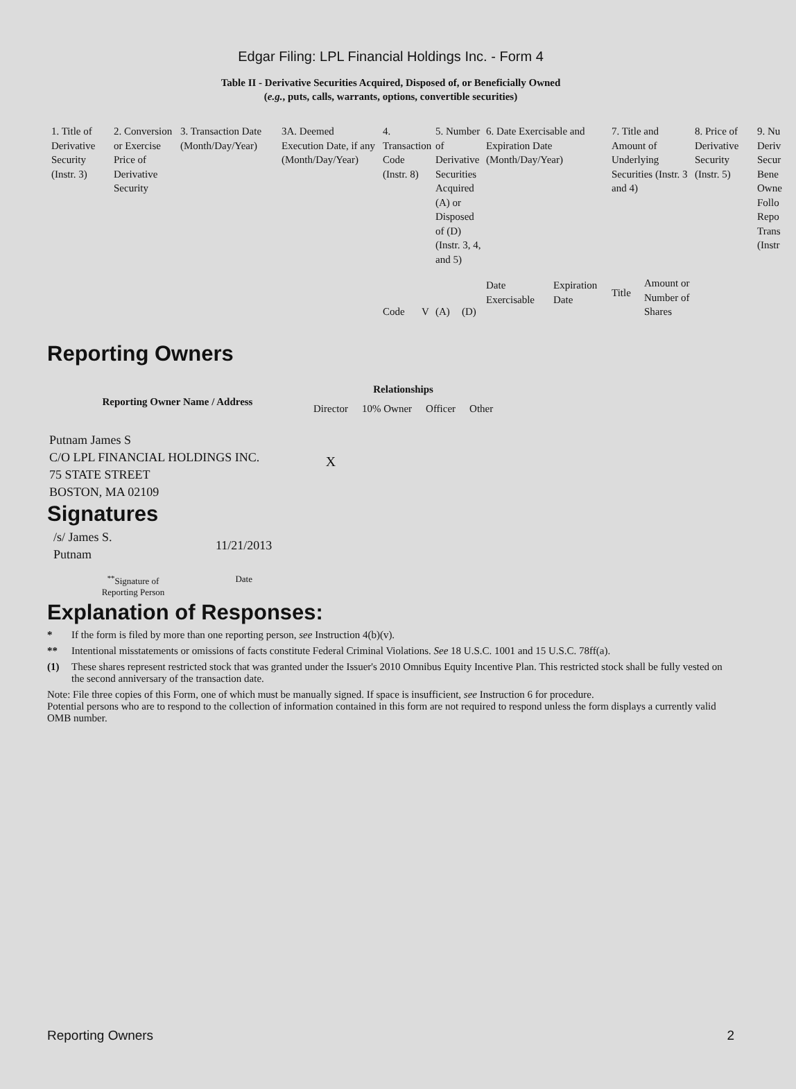Edgar Filing: LPL Financial Holdings Inc. - Form 4
Table II - Derivative Securities Acquired, Disposed of, or Beneficially Owned
(e.g., puts, calls, warrants, options, convertible securities)
| 1. Title of Derivative Security (Instr. 3) | 2. Conversion or Exercise Price of Derivative Security | 3. Transaction Date (Month/Day/Year) | 3A. Deemed Execution Date, if any (Month/Day/Year) | 4. Transaction Code (Instr. 8) | | 5. Number of Derivative Securities Acquired (A) or Disposed of (D) (Instr. 3, 4, and 5) | | 6. Date Exercisable and Expiration Date (Month/Day/Year) | | 7. Title and Amount of Underlying Securities (Instr. 3 and 4) | | 8. Price of Derivative Security (Instr. 5) | 9. Nu Deriv Secur Bene Owne Follo Repo Trans (Instr |
| | | | | Code | V | (A) | (D) | Date Exercisable | Expiration Date | Title | Amount or Number of Shares | | |
Reporting Owners
| Reporting Owner Name / Address | Relationships | | | |
| --- | --- | --- | --- | --- |
| | Director | 10% Owner | Officer | Other |
| Putnam James S C/O LPL FINANCIAL HOLDINGS INC. 75 STATE STREET BOSTON, MA 02109 | X | | | |
Signatures
| /s/ James S. Putnam | 11/21/2013 |
| <sup>**</sup> Signature of Reporting Person | Date |
Explanation of Responses:
* If the form is filed by more than one reporting person, see Instruction 4(b)(v).
** Intentional misstatements or omissions of facts constitute Federal Criminal Violations. See 18 U.S.C. 1001 and 15 U.S.C. 78ff(a).
(1) These shares represent restricted stock that was granted under the Issuer's 2010 Omnibus Equity Incentive Plan. This restricted stock shall be fully vested on the second anniversary of the transaction date.
Note: File three copies of this Form, one of which must be manually signed. If space is insufficient, see Instruction 6 for procedure.
Potential persons who are to respond to the collection of information contained in this form are not required to respond unless the form displays a currently valid OMB number.
Reporting Owners 2